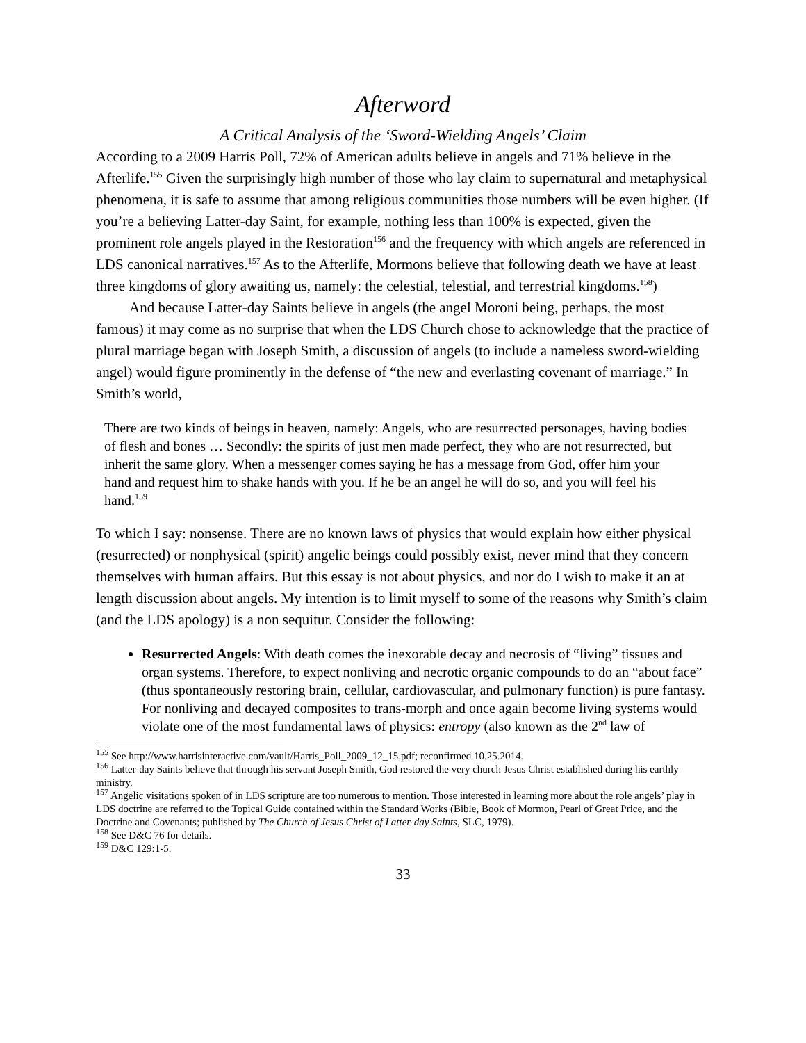Afterword
A Critical Analysis of the ‘Sword-Wielding Angels’ Claim
According to a 2009 Harris Poll, 72% of American adults believe in angels and 71% believe in the Afterlife.<sup>155</sup> Given the surprisingly high number of those who lay claim to supernatural and metaphysical phenomena, it is safe to assume that among religious communities those numbers will be even higher. (If you’re a believing Latter-day Saint, for example, nothing less than 100% is expected, given the prominent role angels played in the Restoration<sup>156</sup> and the frequency with which angels are referenced in LDS canonical narratives.<sup>157</sup> As to the Afterlife, Mormons believe that following death we have at least three kingdoms of glory awaiting us, namely: the celestial, telestial, and terrestrial kingdoms.<sup>158</sup>)
And because Latter-day Saints believe in angels (the angel Moroni being, perhaps, the most famous) it may come as no surprise that when the LDS Church chose to acknowledge that the practice of plural marriage began with Joseph Smith, a discussion of angels (to include a nameless sword-wielding angel) would figure prominently in the defense of “the new and everlasting covenant of marriage.” In Smith’s world,
There are two kinds of beings in heaven, namely: Angels, who are resurrected personages, having bodies of flesh and bones … Secondly: the spirits of just men made perfect, they who are not resurrected, but inherit the same glory. When a messenger comes saying he has a message from God, offer him your hand and request him to shake hands with you. If he be an angel he will do so, and you will feel his hand.<sup>159</sup>
To which I say: nonsense. There are no known laws of physics that would explain how either physical (resurrected) or nonphysical (spirit) angelic beings could possibly exist, never mind that they concern themselves with human affairs. But this essay is not about physics, and nor do I wish to make it an at length discussion about angels. My intention is to limit myself to some of the reasons why Smith’s claim (and the LDS apology) is a non sequitur. Consider the following:
Resurrected Angels: With death comes the inexorable decay and necrosis of “living” tissues and organ systems. Therefore, to expect nonliving and necrotic organic compounds to do an “about face” (thus spontaneously restoring brain, cellular, cardiovascular, and pulmonary function) is pure fantasy. For nonliving and decayed composites to trans-morph and once again become living systems would violate one of the most fundamental laws of physics: entropy (also known as the 2<sup>nd</sup> law of
<sup>155</sup> See http://www.harrisinteractive.com/vault/Harris_Poll_2009_12_15.pdf; reconfirmed 10.25.2014.
<sup>156</sup> Latter-day Saints believe that through his servant Joseph Smith, God restored the very church Jesus Christ established during his earthly ministry.
<sup>157</sup> Angelic visitations spoken of in LDS scripture are too numerous to mention. Those interested in learning more about the role angels’ play in LDS doctrine are referred to the Topical Guide contained within the Standard Works (Bible, Book of Mormon, Pearl of Great Price, and the Doctrine and Covenants; published by The Church of Jesus Christ of Latter-day Saints, SLC, 1979).
<sup>158</sup> See D&C 76 for details.
<sup>159</sup> D&C 129:1-5.
33